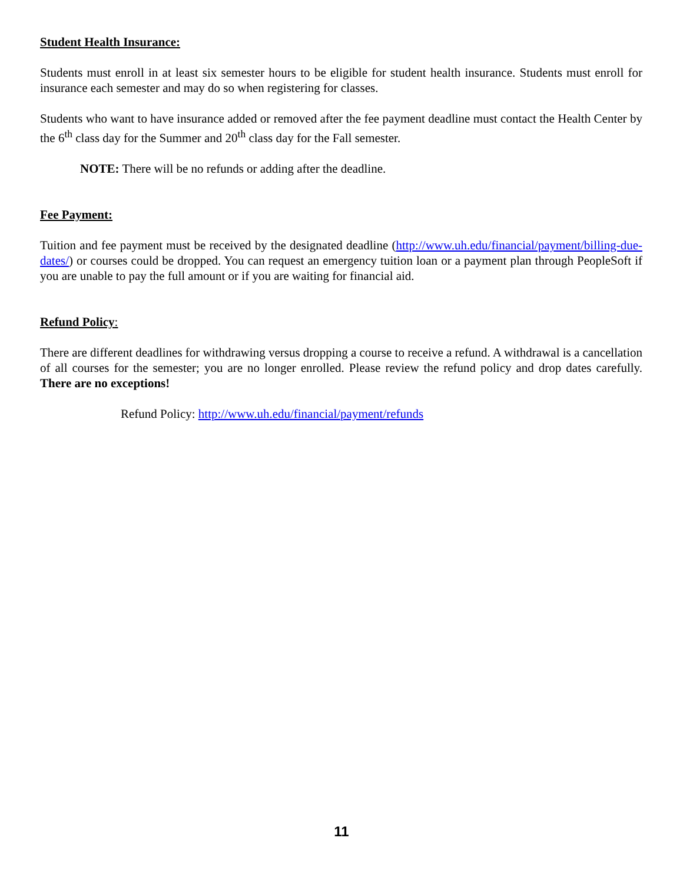Student Health Insurance:
Students must enroll in at least six semester hours to be eligible for student health insurance. Students must enroll for insurance each semester and may do so when registering for classes.
Students who want to have insurance added or removed after the fee payment deadline must contact the Health Center by the 6<sup>th</sup> class day for the Summer and 20<sup>th</sup> class day for the Fall semester.
NOTE: There will be no refunds or adding after the deadline.
Fee Payment:
Tuition and fee payment must be received by the designated deadline (http://www.uh.edu/financial/payment/billing-due-dates/) or courses could be dropped. You can request an emergency tuition loan or a payment plan through PeopleSoft if you are unable to pay the full amount or if you are waiting for financial aid.
Refund Policy:
There are different deadlines for withdrawing versus dropping a course to receive a refund. A withdrawal is a cancellation of all courses for the semester; you are no longer enrolled. Please review the refund policy and drop dates carefully. There are no exceptions!
Refund Policy: http://www.uh.edu/financial/payment/refunds
11